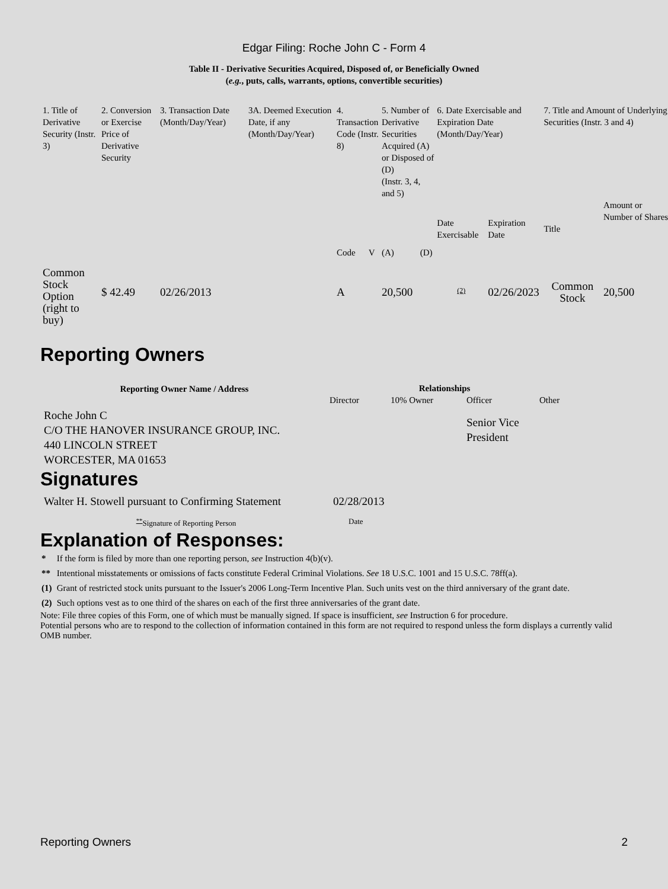Edgar Filing: Roche John C - Form 4
Table II - Derivative Securities Acquired, Disposed of, or Beneficially Owned
(e.g., puts, calls, warrants, options, convertible securities)
| 1. Title of Derivative Security (Instr. 3) | 2. Conversion or Exercise Price of Derivative Security | 3. Transaction Date (Month/Day/Year) | 3A. Deemed Execution Date, if any (Month/Day/Year) | 4. Transaction Code (Instr. 8) | | 5. Number of Derivative Securities Acquired (A) or Disposed of (D) (Instr. 3, 4, and 5) | | 6. Date Exercisable and Expiration Date (Month/Day/Year) | | 7. Title and Amount of Underlying Securities (Instr. 3 and 4) | |
| --- | --- | --- | --- | --- | --- | --- | --- | --- | --- | --- | --- |
| | | | | Code | V | (A) | (D) | Date Exercisable | Expiration Date | Title | Amount or Number of Shares |
| Common Stock Option (right to buy) | $ 42.49 | 02/26/2013 | | A | | 20,500 | | <sup>(2)</sup> | 02/26/2023 | Common Stock | 20,500 |
Reporting Owners
| Reporting Owner Name / Address | Relationships | | | |
| --- | --- | --- | --- | --- |
| | Director | 10% Owner | Officer | Other |
| Roche John C C/O THE HANOVER INSURANCE GROUP, INC. 440 LINCOLN STREET WORCESTER, MA 01653 | | | Senior Vice President | |
Signatures
| Walter H. Stowell pursuant to Confirming Statement | 02/28/2013 |
| <sup>**</sup> Signature of Reporting Person | Date |
Explanation of Responses:
| * | If the form is filed by more than one reporting person, see Instruction 4(b)(v). |
| ** | Intentional misstatements or omissions of facts constitute Federal Criminal Violations. See 18 U.S.C. 1001 and 15 U.S.C. 78ff(a). |
| (1) | Grant of restricted stock units pursuant to the Issuer's 2006 Long-Term Incentive Plan. Such units vest on the third anniversary of the grant date. |
| (2) | Such options vest as to one third of the shares on each of the first three anniversaries of the grant date. |
Note: File three copies of this Form, one of which must be manually signed. If space is insufficient, see Instruction 6 for procedure.
Potential persons who are to respond to the collection of information contained in this form are not required to respond unless the form displays a currently valid OMB number.
Reporting Owners 2